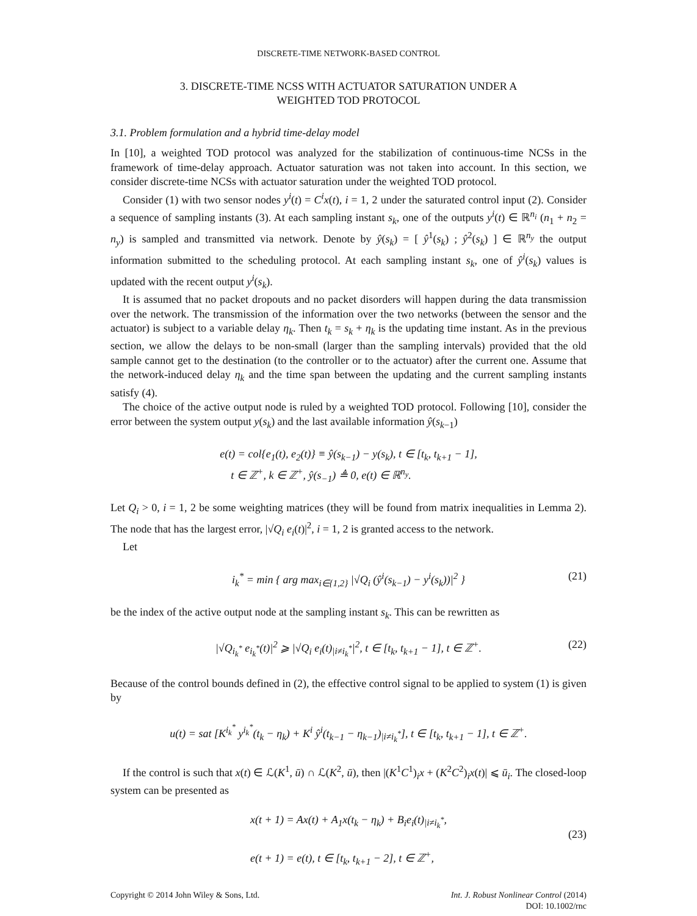DISCRETE-TIME NETWORK-BASED CONTROL
3. DISCRETE-TIME NCSS WITH ACTUATOR SATURATION UNDER A
WEIGHTED TOD PROTOCOL
3.1. Problem formulation and a hybrid time-delay model
In [10], a weighted TOD protocol was analyzed for the stabilization of continuous-time NCSs in the framework of time-delay approach. Actuator saturation was not taken into account. In this section, we consider discrete-time NCSs with actuator saturation under the weighted TOD protocol.
Consider (1) with two sensor nodes y<sup>i</sup>(t) = C<sup>i</sup>x(t), i = 1, 2 under the saturated control input (2). Consider a sequence of sampling instants (3). At each sampling instant s<sub>k</sub>, one of the outputs y<sup>i</sup>(t) ∈ ℝ<sup>n<sub>i</sub></sup> (n<sub>1</sub> + n<sub>2</sub> = n<sub>y</sub>) is sampled and transmitted via network. Denote by ŷ(s<sub>k</sub>) = [ ŷ<sup>1</sup>(s<sub>k</sub>) ; ŷ<sup>2</sup>(s<sub>k</sub>) ] ∈ ℝ<sup>n<sub>y</sub></sup> the output information submitted to the scheduling protocol. At each sampling instant s<sub>k</sub>, one of ŷ<sup>i</sup>(s<sub>k</sub>) values is updated with the recent output y<sup>i</sup>(s<sub>k</sub>).
It is assumed that no packet dropouts and no packet disorders will happen during the data transmission over the network. The transmission of the information over the two networks (between the sensor and the actuator) is subject to a variable delay η<sub>k</sub>. Then t<sub>k</sub> = s<sub>k</sub> + η<sub>k</sub> is the updating time instant. As in the previous section, we allow the delays to be non-small (larger than the sampling intervals) provided that the old sample cannot get to the destination (to the controller or to the actuator) after the current one. Assume that the network-induced delay η<sub>k</sub> and the time span between the updating and the current sampling instants satisfy (4).
The choice of the active output node is ruled by a weighted TOD protocol. Following [10], consider the error between the system output y(s<sub>k</sub>) and the last available information ŷ(s<sub>k</sub><sub>−1</sub>)
e(t) = col{e<sub>1</sub>(t), e<sub>2</sub>(t)} ≡ ŷ(s<sub>k−1</sub>) − y(s<sub>k</sub>), t ∈ [t<sub>k</sub>, t<sub>k+1</sub> − 1],
t ∈ ℤ<sup>+</sup>, k ∈ ℤ<sup>+</sup>, ŷ(s<sub>−1</sub>) ≜ 0, e(t) ∈ ℝ<sup>n<sub>y</sub></sup>.
Let Q<sub>i</sub> > 0, i = 1, 2 be some weighting matrices (they will be found from matrix inequalities in Lemma 2). The node that has the largest error, |√Q<sub>i</sub> e<sub>i</sub>(t)|<sup>2</sup>, i = 1, 2 is granted access to the network.
Let
i<sub>k</sub><sup>*</sup> = min { arg max<sub>i∈{1,2}</sub> |√Q<sub>i</sub> (ŷ<sup>i</sup>(s<sub>k−1</sub>) − y<sup>i</sup>(s<sub>k</sub>))|<sup>2</sup> }
(21)
be the index of the active output node at the sampling instant s<sub>k</sub>. This can be rewritten as
|√Q<sub>i<sub>k</sub><sup>*</sup></sub> e<sub>i<sub>k</sub><sup>*</sup></sub>(t)|<sup>2</sup> ⩾ |√Q<sub>i</sub> e<sub>i</sub>(t)<sub>|i≠i<sub>k</sub><sup>*</sup></sub>|<sup>2</sup>, t ∈ [t<sub>k</sub>, t<sub>k+1</sub> − 1], t ∈ ℤ<sup>+</sup>.
(22)
Because of the control bounds defined in (2), the effective control signal to be applied to system (1) is given by
u(t) = sat [K<sup>i<sub>k</sub><sup>*</sup></sup> y<sup>i<sub>k</sub><sup>*</sup></sup>(t<sub>k</sub> − η<sub>k</sub>) + K<sup>i</sup> ŷ<sup>i</sup>(t<sub>k−1</sub> − η<sub>k−1</sub>)<sub>|i≠i<sub>k</sub><sup>*</sup></sub>], t ∈ [t<sub>k</sub>, t<sub>k+1</sub> − 1], t ∈ ℤ<sup>+</sup>.
If the control is such that x(t) ∈ ℒ(K<sup>1</sup>, ū) ∩ ℒ(K<sup>2</sup>, ū), then |(K<sup>1</sup>C<sup>1</sup>)<sub>i</sub>x + (K<sup>2</sup>C<sup>2</sup>)<sub>i</sub>x(t)| ⩽ ū<sub>i</sub>. The closed-loop system can be presented as
x(t + 1) = Ax(t) + A<sub>1</sub>x(t<sub>k</sub> − η<sub>k</sub>) + B<sub>i</sub>e<sub>i</sub>(t)<sub>|i≠i<sub>k</sub><sup>*</sup></sub>,
e(t + 1) = e(t), t ∈ [t<sub>k</sub>, t<sub>k+1</sub> − 2], t ∈ ℤ<sup>+</sup>,
(23)
Copyright © 2014 John Wiley & Sons, Ltd. Int. J. Robust Nonlinear Control (2014)
DOI: 10.1002/rnc